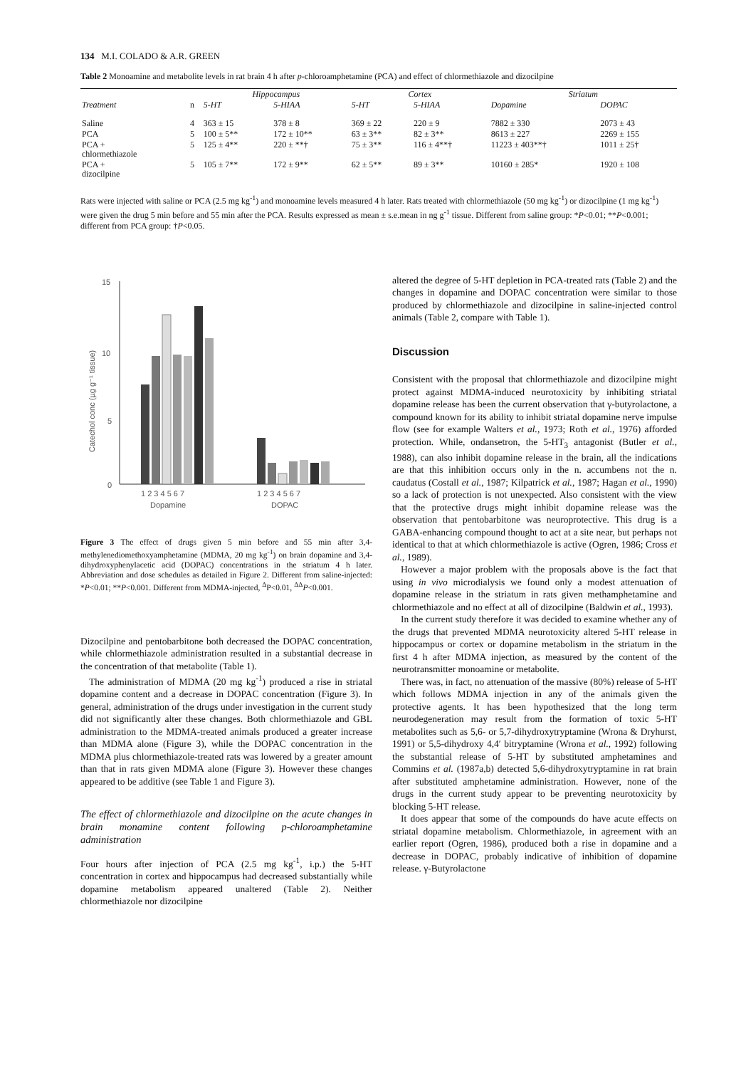134 M.I. COLADO & A.R. GREEN
Table 2 Monoamine and metabolite levels in rat brain 4 h after p-chloroamphetamine (PCA) and effect of chlormethiazole and dizocilpine
| | | Hippocampus | | Cortex | | Striatum | |
| --- | --- | --- | --- | --- | --- | --- | --- |
| Treatment | n | 5-HT | 5-HIAA | 5-HT | 5-HIAA | Dopamine | DOPAC |
| Saline | 4 | 363 ± 15 | 378 ± 8 | 369 ± 22 | 220 ± 9 | 7882 ± 330 | 2073 ± 43 |
| PCA | 5 | 100 ± 5** | 172 ± 10** | 63 ± 3** | 82 ± 3** | 8613 ± 227 | 2269 ± 155 |
| PCA + chlormethiazole | 5 | 125 ± 4** | 220 ± **† | 75 ± 3** | 116 ± 4**† | 11223 ± 403**† | 1011 ± 25† |
| PCA + dizocilpine | 5 | 105 ± 7** | 172 ± 9** | 62 ± 5** | 89 ± 3** | 10160 ± 285* | 1920 ± 108 |
Rats were injected with saline or PCA (2.5 mg kg<sup>-1</sup>) and monoamine levels measured 4 h later. Rats treated with chlormethiazole (50 mg kg<sup>-1</sup>) or dizocilpine (1 mg kg<sup>-1</sup>) were given the drug 5 min before and 55 min after the PCA. Results expressed as mean ± s.e.mean in ng g<sup>-1</sup> tissue. Different from saline group: *P<0.01; **P<0.001; different from PCA group: †P<0.05.
Catechol conc (µg g⁻¹ tissue)
15
10
5
0
1 2 3 4 5 6 7
1 2 3 4 5 6 7
Dopamine
DOPAC
Figure 3 The effect of drugs given 5 min before and 55 min after 3,4-methylenediomethoxyamphetamine (MDMA, 20 mg kg<sup>-1</sup>) on brain dopamine and 3,4-dihydroxyphenylacetic acid (DOPAC) concentrations in the striatum 4 h later. Abbreviation and dose schedules as detailed in Figure 2. Different from saline-injected: *P<0.01; **P<0.001. Different from MDMA-injected, <sup>Δ</sup>P<0.01, <sup>ΔΔ</sup>P<0.001.
Dizocilpine and pentobarbitone both decreased the DOPAC concentration, while chlormethiazole administration resulted in a substantial decrease in the concentration of that metabolite (Table 1).
The administration of MDMA (20 mg kg<sup>-1</sup>) produced a rise in striatal dopamine content and a decrease in DOPAC concentration (Figure 3). In general, administration of the drugs under investigation in the current study did not significantly alter these changes. Both chlormethiazole and GBL administration to the MDMA-treated animals produced a greater increase than MDMA alone (Figure 3), while the DOPAC concentration in the MDMA plus chlormethiazole-treated rats was lowered by a greater amount than that in rats given MDMA alone (Figure 3). However these changes appeared to be additive (see Table 1 and Figure 3).
The effect of chlormethiazole and dizocilpine on the acute changes in brain monamine content following p-chloroamphetamine administration
Four hours after injection of PCA (2.5 mg kg<sup>-1</sup>, i.p.) the 5-HT concentration in cortex and hippocampus had decreased substantially while dopamine metabolism appeared unaltered (Table 2). Neither chlormethiazole nor dizocilpine
altered the degree of 5-HT depletion in PCA-treated rats (Table 2) and the changes in dopamine and DOPAC concentration were similar to those produced by chlormethiazole and dizocilpine in saline-injected control animals (Table 2, compare with Table 1).
Discussion
Consistent with the proposal that chlormethiazole and dizocilpine might protect against MDMA-induced neurotoxicity by inhibiting striatal dopamine release has been the current observation that γ-butyrolactone, a compound known for its ability to inhibit striatal dopamine nerve impulse flow (see for example Walters et al., 1973; Roth et al., 1976) afforded protection. While, ondansetron, the 5-HT<sub>3</sub> antagonist (Butler et al., 1988), can also inhibit dopamine release in the brain, all the indications are that this inhibition occurs only in the n. accumbens not the n. caudatus (Costall et al., 1987; Kilpatrick et al., 1987; Hagan et al., 1990) so a lack of protection is not unexpected. Also consistent with the view that the protective drugs might inhibit dopamine release was the observation that pentobarbitone was neuroprotective. This drug is a GABA-enhancing compound thought to act at a site near, but perhaps not identical to that at which chlormethiazole is active (Ogren, 1986; Cross et al., 1989).
However a major problem with the proposals above is the fact that using in vivo microdialysis we found only a modest attenuation of dopamine release in the striatum in rats given methamphetamine and chlormethiazole and no effect at all of dizocilpine (Baldwin et al., 1993).
In the current study therefore it was decided to examine whether any of the drugs that prevented MDMA neurotoxicity altered 5-HT release in hippocampus or cortex or dopamine metabolism in the striatum in the first 4 h after MDMA injection, as measured by the content of the neurotransmitter monoamine or metabolite.
There was, in fact, no attenuation of the massive (80%) release of 5-HT which follows MDMA injection in any of the animals given the protective agents. It has been hypothesized that the long term neurodegeneration may result from the formation of toxic 5-HT metabolites such as 5,6- or 5,7-dihydroxytryptamine (Wrona & Dryhurst, 1991) or 5,5-dihydroxy 4,4′ bitryptamine (Wrona et al., 1992) following the substantial release of 5-HT by substituted amphetamines and Commins et al. (1987a,b) detected 5,6-dihydroxytryptamine in rat brain after substituted amphetamine administration. However, none of the drugs in the current study appear to be preventing neurotoxicity by blocking 5-HT release.
It does appear that some of the compounds do have acute effects on striatal dopamine metabolism. Chlormethiazole, in agreement with an earlier report (Ogren, 1986), produced both a rise in dopamine and a decrease in DOPAC, probably indicative of inhibition of dopamine release. γ-Butyrolactone